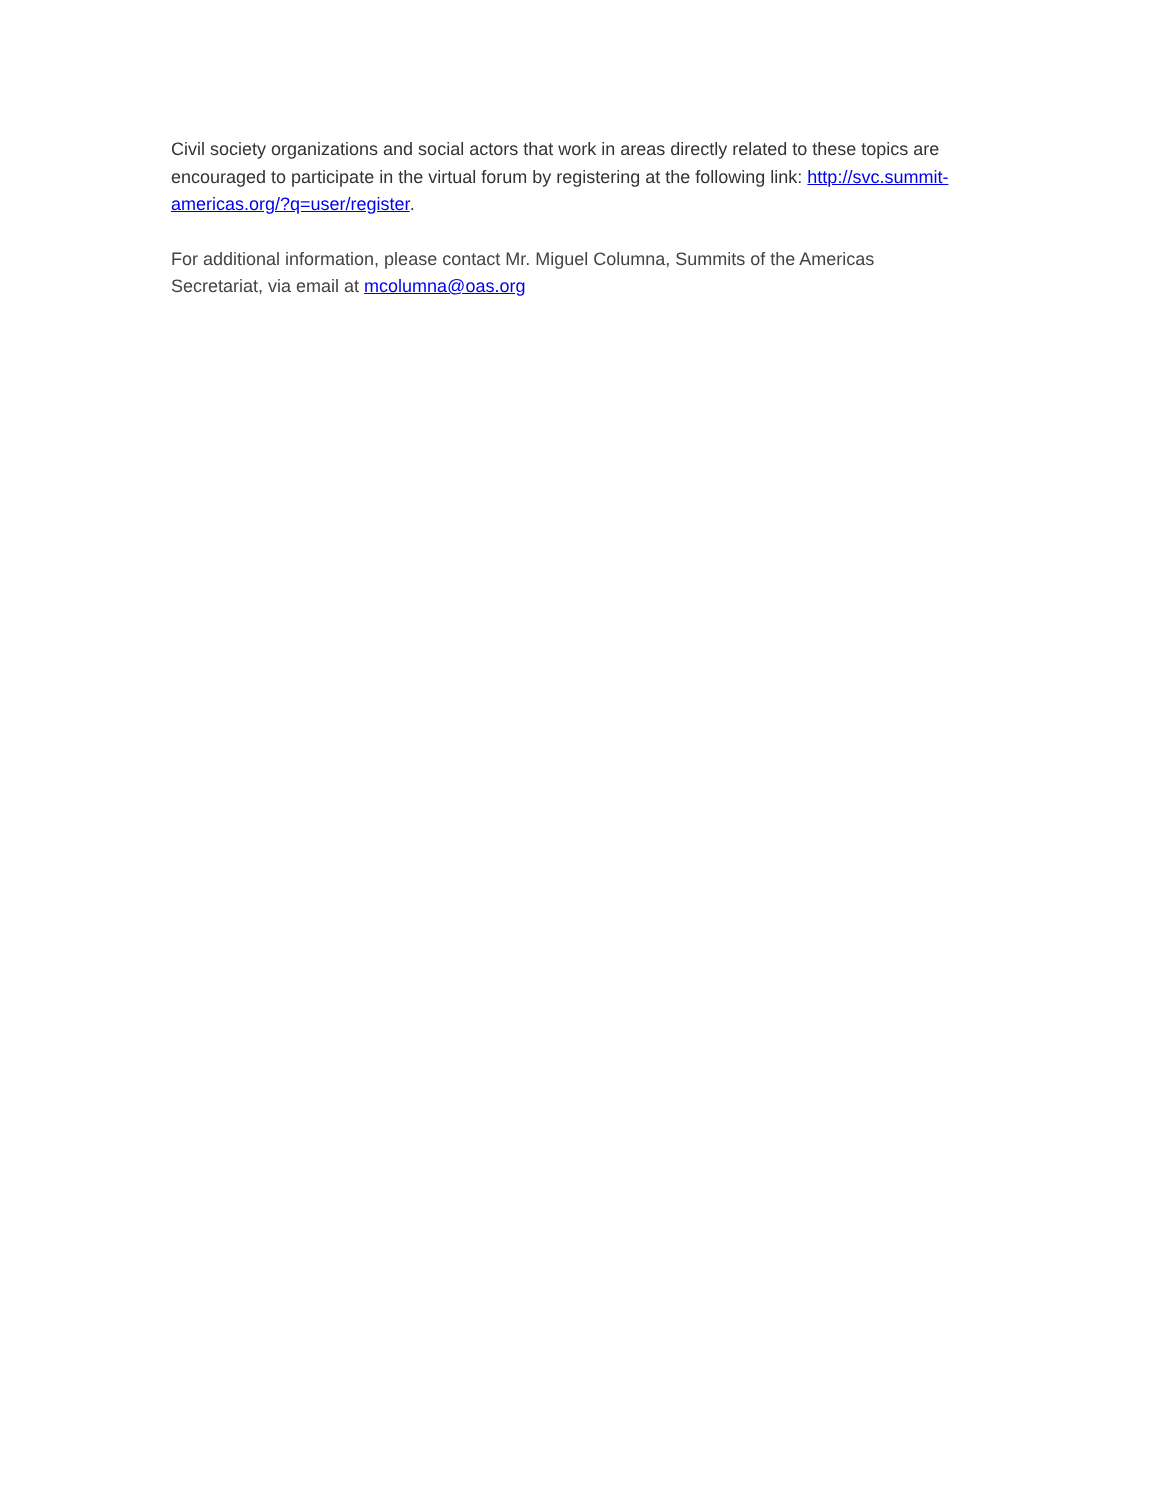Civil society organizations and social actors that work in areas directly related to these topics are encouraged to participate in the virtual forum by registering at the following link: http://svc.summit-americas.org/?q=user/register.
For additional information, please contact Mr. Miguel Columna, Summits of the Americas
Secretariat, via email at mcolumna@oas.org